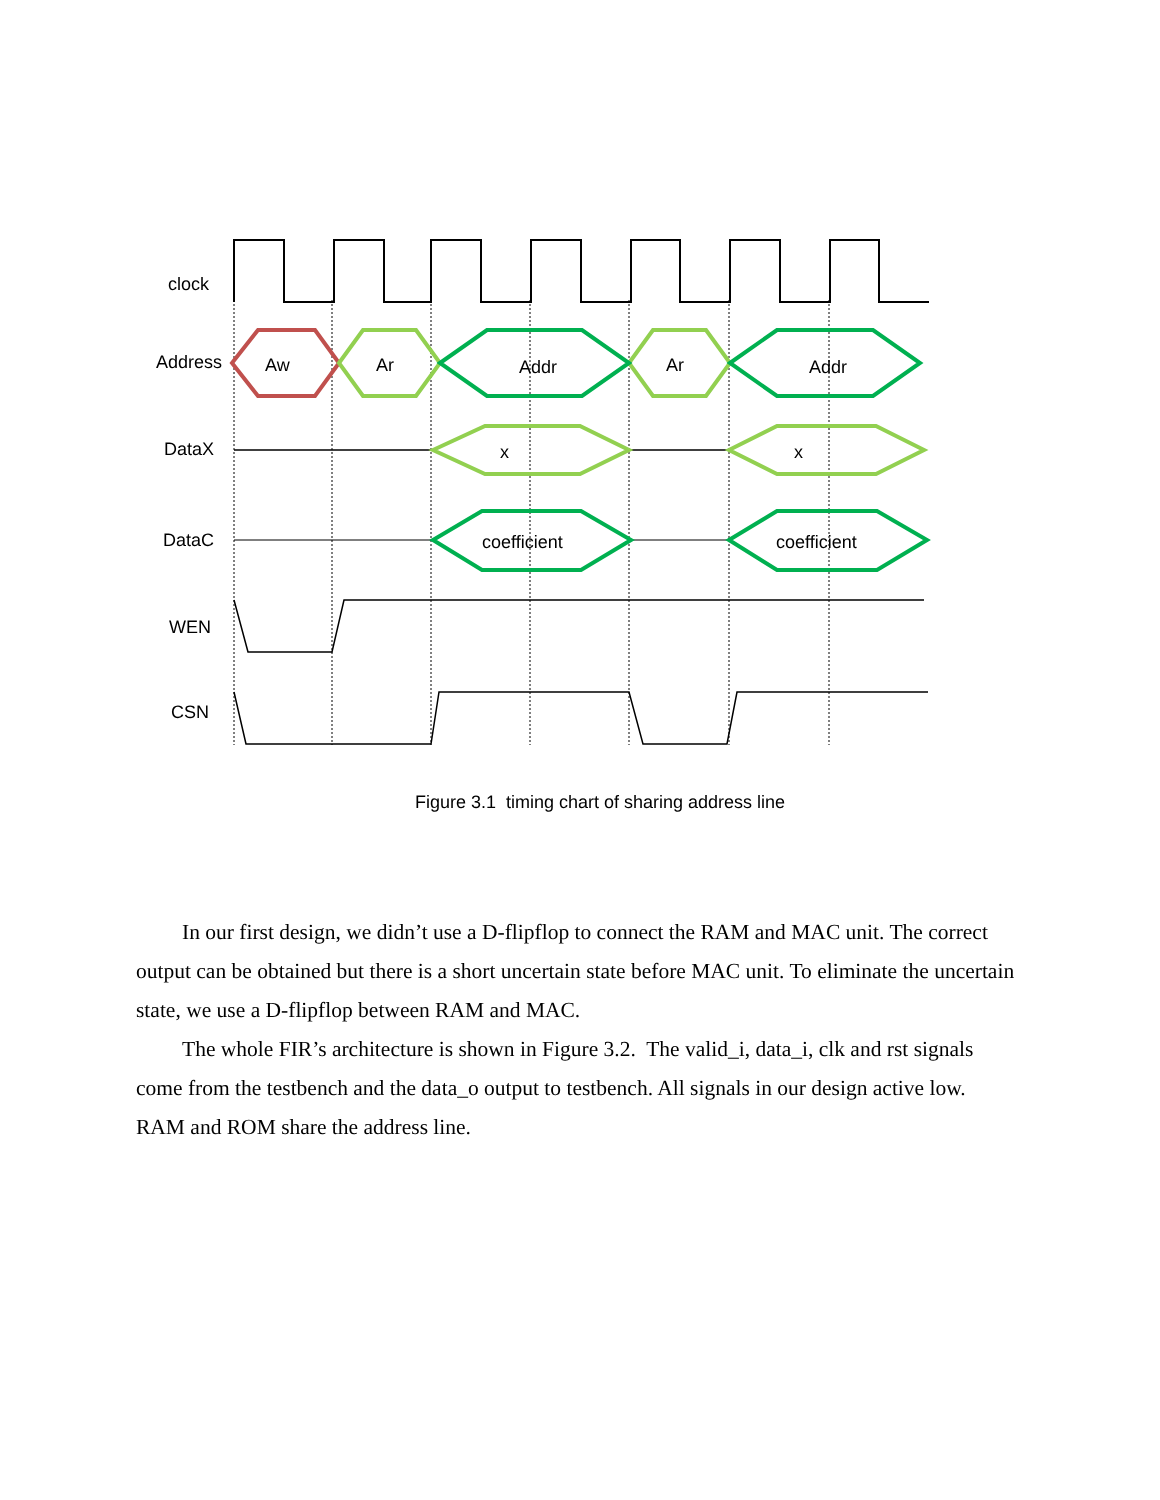clock
Address Aw Ar Addr Ar Addr
DataX x x
DataC coefficient coefficient
WEN
CSN
Figure 3.1 timing chart of sharing address line
In our first design, we didn’t use a D-flipflop to connect the RAM and MAC unit. The correct output can be obtained but there is a short uncertain state before MAC unit. To eliminate the uncertain state, we use a D-flipflop between RAM and MAC.
The whole FIR’s architecture is shown in Figure 3.2. The valid_i, data_i, clk and rst signals come from the testbench and the data_o output to testbench. All signals in our design active low. RAM and ROM share the address line.